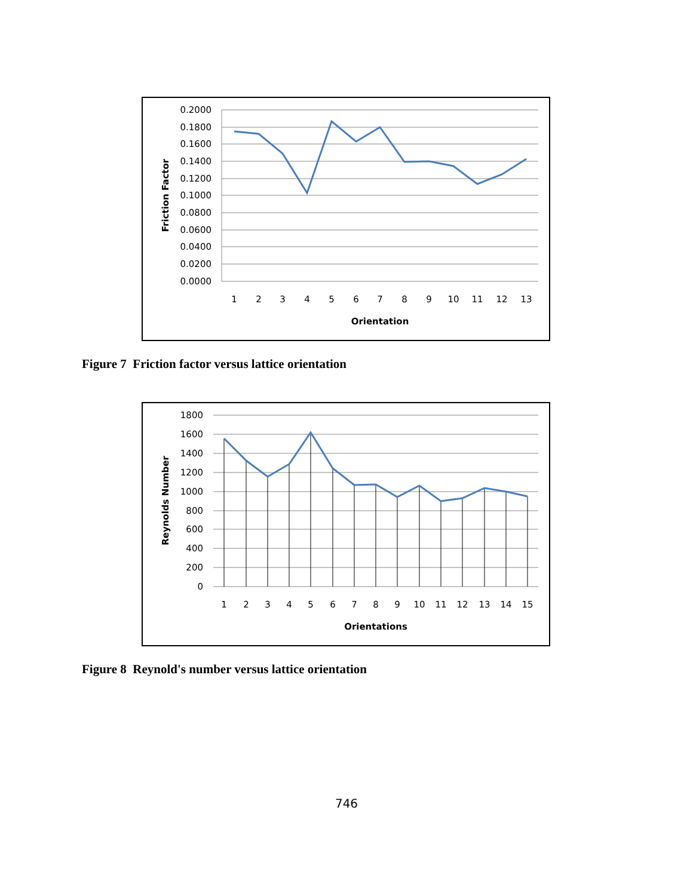0.2000
0.1800
0.1600
0.1400
0.1200
0.1000
0.0800
0.0600
0.0400
0.0200
0.0000
1
2
3
4
5
6
7
8
9
10
11
12
13
Orientation
Friction Factor
Figure 7 Friction factor versus lattice orientation
1800
1600
1400
1200
1000
800
600
400
200
0
1
2
3
4
5
6
7
8
9
10
11
12
13
14
15
Orientations
Reynolds Number
Figure 8 Reynold's number versus lattice orientation
746